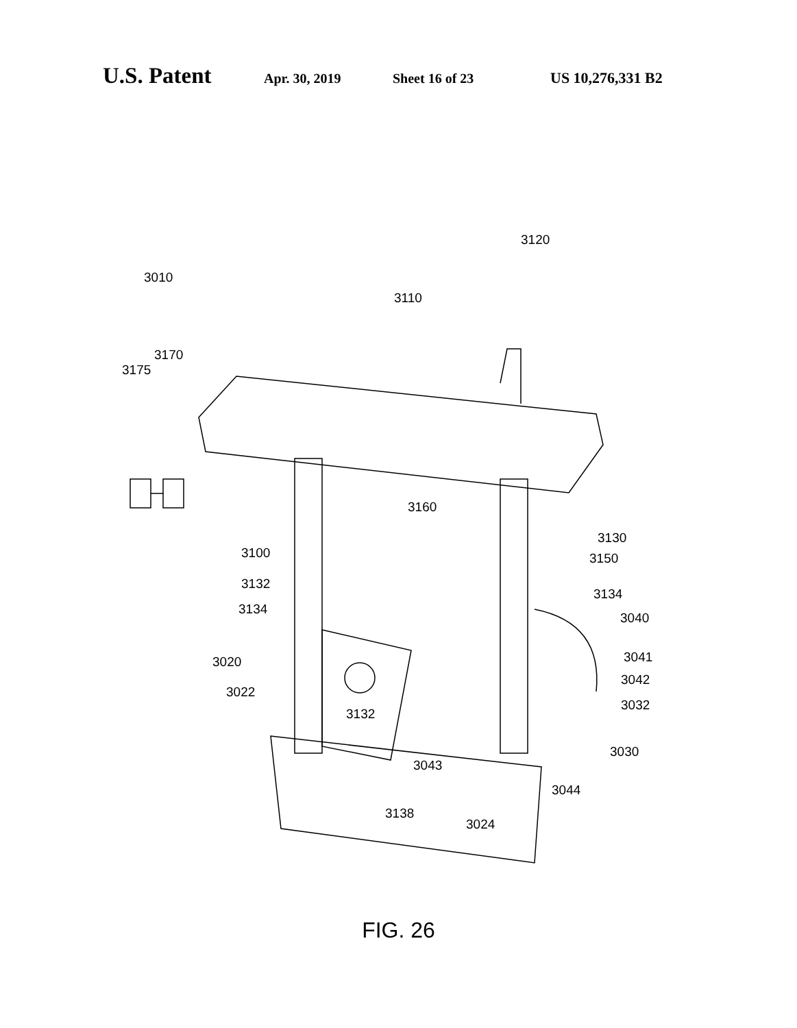U.S. Patent Apr. 30, 2019 Sheet 16 of 23 US 10,276,331 B2
3120
3010
3110
3170
3175
3160
3130
3100 3150
3132
3134
3134
3040
3020 3041
3042
3022
3032
3132
3030
3043
3044
3138
3024
FIG. 26